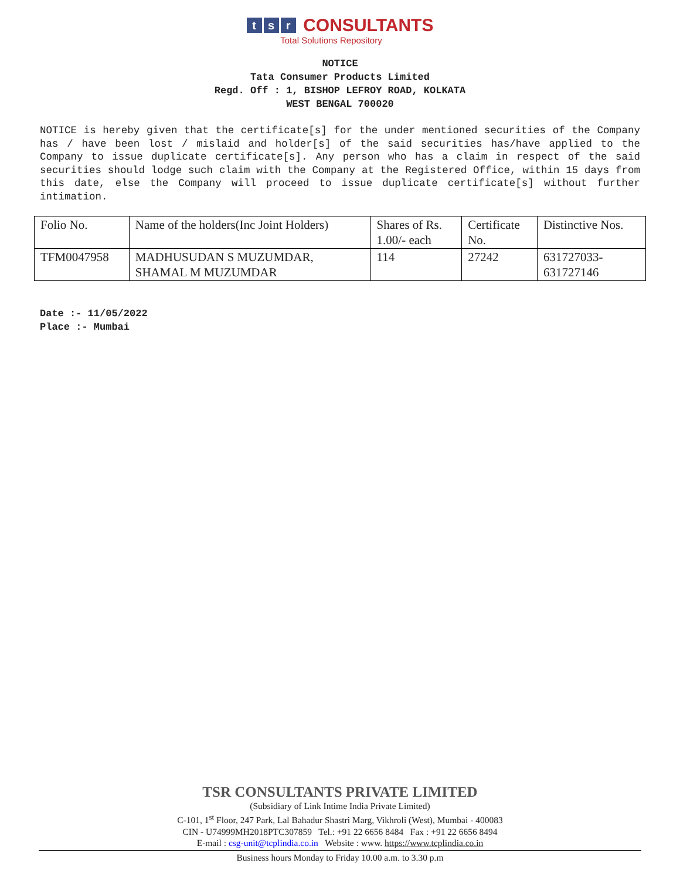t s r CONSULTANTS
Total Solutions Repository
NOTICE
Tata Consumer Products Limited
Regd. Off : 1, BISHOP LEFROY ROAD, KOLKATA
WEST BENGAL 700020
NOTICE is hereby given that the certificate[s] for the under mentioned securities of the Company has / have been lost / mislaid and holder[s] of the said securities has/have applied to the Company to issue duplicate certificate[s]. Any person who has a claim in respect of the said securities should lodge such claim with the Company at the Registered Office, within 15 days from this date, else the Company will proceed to issue duplicate certificate[s] without further intimation.
| Folio No. | Name of the holders(Inc Joint Holders) | Shares of Rs. 1.00/- each | Certificate No. | Distinctive Nos. |
| TFM0047958 | MADHUSUDAN S MUZUMDAR, SHAMAL M MUZUMDAR | 114 | 27242 | 631727033- 631727146 |
Date :- 11/05/2022
Place :- Mumbai
TSR CONSULTANTS PRIVATE LIMITED
(Subsidiary of Link Intime India Private Limited)
C-101, 1<sup>st</sup> Floor, 247 Park, Lal Bahadur Shastri Marg, Vikhroli (West), Mumbai - 400083
CIN - U74999MH2018PTC307859 Tel.: +91 22 6656 8484 Fax : +91 22 6656 8494
E-mail : csg-unit@tcplindia.co.in Website : www. https://www.tcplindia.co.in
Business hours Monday to Friday 10.00 a.m. to 3.30 p.m